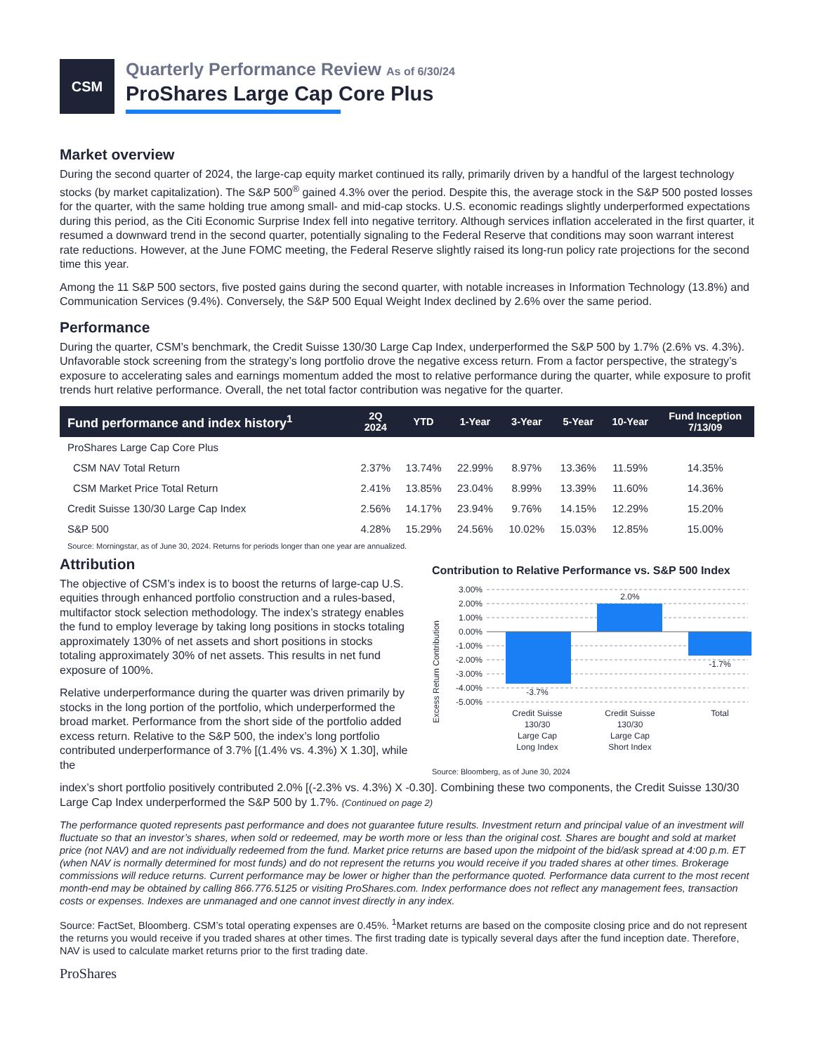CSM
Quarterly Performance Review As of 6/30/24
ProShares Large Cap Core Plus
Market overview
During the second quarter of 2024, the large-cap equity market continued its rally, primarily driven by a handful of the largest technology stocks (by market capitalization). The S&P 500<sup>®</sup> gained 4.3% over the period. Despite this, the average stock in the S&P 500 posted losses for the quarter, with the same holding true among small- and mid-cap stocks. U.S. economic readings slightly underperformed expectations during this period, as the Citi Economic Surprise Index fell into negative territory. Although services inflation accelerated in the first quarter, it resumed a downward trend in the second quarter, potentially signaling to the Federal Reserve that conditions may soon warrant interest rate reductions. However, at the June FOMC meeting, the Federal Reserve slightly raised its long-run policy rate projections for the second time this year.
Among the 11 S&P 500 sectors, five posted gains during the second quarter, with notable increases in Information Technology (13.8%) and Communication Services (9.4%). Conversely, the S&P 500 Equal Weight Index declined by 2.6% over the same period.
Performance
During the quarter, CSM’s benchmark, the Credit Suisse 130/30 Large Cap Index, underperformed the S&P 500 by 1.7% (2.6% vs. 4.3%). Unfavorable stock screening from the strategy’s long portfolio drove the negative excess return. From a factor perspective, the strategy’s exposure to accelerating sales and earnings momentum added the most to relative performance during the quarter, while exposure to profit trends hurt relative performance. Overall, the net total factor contribution was negative for the quarter.
| Fund performance and index history<sup>1</sup> | 2Q 2024 | YTD | 1-Year | 3-Year | 5-Year | 10-Year | Fund Inception 7/13/09 |
| --- | --- | --- | --- | --- | --- | --- | --- |
| ProShares Large Cap Core Plus | | | | | | | |
| CSM NAV Total Return | 2.37% | 13.74% | 22.99% | 8.97% | 13.36% | 11.59% | 14.35% |
| CSM Market Price Total Return | 2.41% | 13.85% | 23.04% | 8.99% | 13.39% | 11.60% | 14.36% |
| Credit Suisse 130/30 Large Cap Index | 2.56% | 14.17% | 23.94% | 9.76% | 14.15% | 12.29% | 15.20% |
| S&P 500 | 4.28% | 15.29% | 24.56% | 10.02% | 15.03% | 12.85% | 15.00% |
Source: Morningstar, as of June 30, 2024. Returns for periods longer than one year are annualized.
Attribution
The objective of CSM’s index is to boost the returns of large-cap U.S. equities through enhanced portfolio construction and a rules-based, multifactor stock selection methodology. The index’s strategy enables the fund to employ leverage by taking long positions in stocks totaling approximately 130% of net assets and short positions in stocks totaling approximately 30% of net assets. This results in net fund exposure of 100%.
Relative underperformance during the quarter was driven primarily by stocks in the long portion of the portfolio, which underperformed the broad market. Performance from the short side of the portfolio added excess return. Relative to the S&P 500, the index’s long portfolio contributed underperformance of 3.7% [(1.4% vs. 4.3%) X 1.30], while the
Contribution to Relative Performance vs. S&P 500 Index
Excess Return Contribution
3.00%
2.00%
1.00%
0.00%
-1.00%
-2.00%
-3.00%
-4.00%
-5.00%
-3.7%
2.0%
-1.7%
Credit Suisse
130/30
Large Cap
Long Index
Credit Suisse
130/30
Large Cap
Short Index
Total
Source: Bloomberg, as of June 30, 2024
index’s short portfolio positively contributed 2.0% [(-2.3% vs. 4.3%) X -0.30]. Combining these two components, the Credit Suisse 130/30 Large Cap Index underperformed the S&P 500 by 1.7%. (Continued on page 2)
The performance quoted represents past performance and does not guarantee future results. Investment return and principal value of an investment will fluctuate so that an investor’s shares, when sold or redeemed, may be worth more or less than the original cost. Shares are bought and sold at market price (not NAV) and are not individually redeemed from the fund. Market price returns are based upon the midpoint of the bid/ask spread at 4:00 p.m. ET (when NAV is normally determined for most funds) and do not represent the returns you would receive if you traded shares at other times. Brokerage commissions will reduce returns. Current performance may be lower or higher than the performance quoted. Performance data current to the most recent month-end may be obtained by calling 866.776.5125 or visiting ProShares.com. Index performance does not reflect any management fees, transaction costs or expenses. Indexes are unmanaged and one cannot invest directly in any index.
Source: FactSet, Bloomberg. CSM’s total operating expenses are 0.45%. <sup>1</sup>Market returns are based on the composite closing price and do not represent the returns you would receive if you traded shares at other times. The first trading date is typically several days after the fund inception date. Therefore, NAV is used to calculate market returns prior to the first trading date.
ProShares